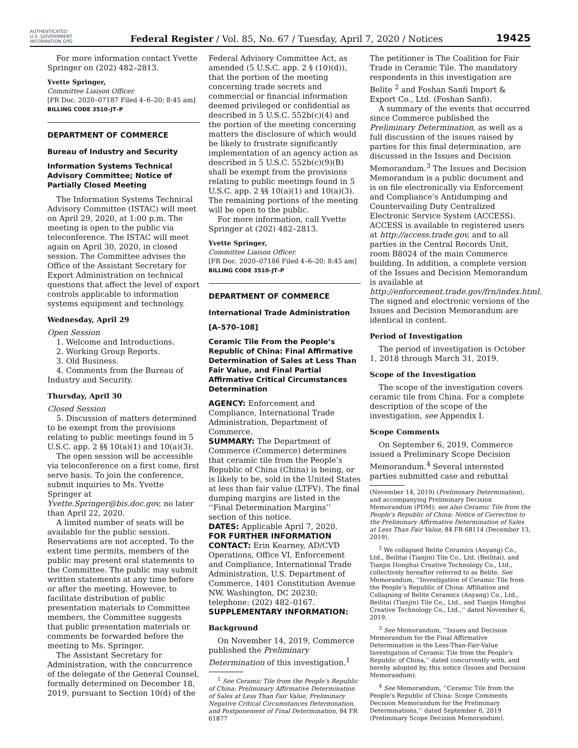AUTHENTICATED U.S. GOVERNMENT INFORMATION GPO
Federal Register / Vol. 85, No. 67 / Tuesday, April 7, 2020 / Notices
19425
For more information contact Yvette Springer on (202) 482–2813.
Yvette Springer,
Committee Liaison Officer.
[FR Doc. 2020–07187 Filed 4–6–20; 8:45 am]
BILLING CODE 3510–JT–P
DEPARTMENT OF COMMERCE
Bureau of Industry and Security
Information Systems Technical Advisory Committee; Notice of Partially Closed Meeting
The Information Systems Technical Advisory Committee (ISTAC) will meet on April 29, 2020, at 1:00 p.m. The meeting is open to the public via teleconference. The ISTAC will meet again on April 30, 2020, in closed session. The Committee advises the Office of the Assistant Secretary for Export Administration on technical questions that affect the level of export controls applicable to information systems equipment and technology.
Wednesday, April 29
Open Session
1. Welcome and Introductions.
2. Working Group Reports.
3. Old Business.
4. Comments from the Bureau of Industry and Security.
Thursday, April 30
Closed Session
5. Discussion of matters determined to be exempt from the provisions relating to public meetings found in 5 U.S.C. app. 2 §§ 10(a)(1) and 10(a)(3).
The open session will be accessible via teleconference on a first come, first serve basis. To join the conference, submit inquiries to Ms. Yvette Springer at Yvette.Springer@bis.doc.gov, no later than April 22, 2020.
A limited number of seats will be available for the public session. Reservations are not accepted. To the extent time permits, members of the public may present oral statements to the Committee. The public may submit written statements at any time before or after the meeting. However, to facilitate distribution of public presentation materials to Committee members, the Committee suggests that public presentation materials or comments be forwarded before the meeting to Ms. Springer.
The Assistant Secretary for Administration, with the concurrence of the delegate of the General Counsel, formally determined on December 18, 2019, pursuant to Section 10(d) of the
Federal Advisory Committee Act, as amended (5 U.S.C. app. 2 § (10)(d)), that the portion of the meeting concerning trade secrets and commercial or financial information deemed privileged or confidential as described in 5 U.S.C. 552b(c)(4) and the portion of the meeting concerning matters the disclosure of which would be likely to frustrate significantly implementation of an agency action as described in 5 U.S.C. 552b(c)(9)(B) shall be exempt from the provisions relating to public meetings found in 5 U.S.C. app. 2 §§ 10(a)(1) and 10(a)(3). The remaining portions of the meeting will be open to the public.
For more information, call Yvette Springer at (202) 482–2813.
Yvette Springer,
Committee Liaison Officer.
[FR Doc. 2020–07186 Filed 4–6–20; 8:45 am]
BILLING CODE 3510–JT–P
DEPARTMENT OF COMMERCE
International Trade Administration
[A–570–108]
Ceramic Tile From the People’s Republic of China: Final Affirmative Determination of Sales at Less Than Fair Value, and Final Partial Affirmative Critical Circumstances Determination
AGENCY: Enforcement and Compliance, International Trade Administration, Department of Commerce.
SUMMARY: The Department of Commerce (Commerce) determines that ceramic tile from the People’s Republic of China (China) is being, or is likely to be, sold in the United States at less than fair value (LTFV). The final dumping margins are listed in the ‘‘Final Determination Margins’’ section of this notice.
DATES: Applicable April 7, 2020.
FOR FURTHER INFORMATION CONTACT: Erin Kearney, AD/CVD Operations, Office VI, Enforcement and Compliance, International Trade Administration, U.S. Department of Commerce, 1401 Constitution Avenue NW, Washington, DC 20230; telephone: (202) 482–0167.
SUPPLEMENTARY INFORMATION:
Background
On November 14, 2019, Commerce published the Preliminary Determination of this investigation.<sup>1</sup>
<sup>1</sup> See Ceramic Tile from the People’s Republic of China: Preliminary Affirmative Determination of Sales at Less Than Fair Value, Preliminary Negative Critical Circumstances Determination, and Postponement of Final Determination, 84 FR 61877
The petitioner is The Coalition for Fair Trade in Ceramic Tile. The mandatory respondents in this investigation are Belite <sup>2</sup> and Foshan Sanfi Import & Export Co., Ltd. (Foshan Sanfi).
A summary of the events that occurred since Commerce published the Preliminary Determination, as well as a full discussion of the issues raised by parties for this final determination, are discussed in the Issues and Decision Memorandum.<sup>3</sup> The Issues and Decision Memorandum is a public document and is on file electronically via Enforcement and Compliance’s Antidumping and Countervailing Duty Centralized Electronic Service System (ACCESS). ACCESS is available to registered users at http://access.trade.gov, and to all parties in the Central Records Unit, room B8024 of the main Commerce building. In addition, a complete version of the Issues and Decision Memorandum is available at http://enforcement.trade.gov/frn/index.html. The signed and electronic versions of the Issues and Decision Memorandum are identical in content.
Period of Investigation
The period of investigation is October 1, 2018 through March 31, 2019.
Scope of the Investigation
The scope of the investigation covers ceramic tile from China. For a complete description of the scope of the investigation, see Appendix I.
Scope Comments
On September 6, 2019, Commerce issued a Preliminary Scope Decision Memorandum.<sup>4</sup> Several interested parties submitted case and rebuttal
(November 14, 2019) (Preliminary Determination), and accompanying Preliminary Decision Memorandum (PDM); see also Ceramic Tile from the People’s Republic of China: Notice of Correction to the Preliminary Affirmative Determination of Sales at Less Than Fair Value, 84 FR 68114 (December 13, 2019).
<sup>2</sup> We collapsed Belite Ceramics (Anyang) Co., Ltd., Beilitai (Tianjin) Tile Co., Ltd. (Beilitai), and Tianjin Honghui Creative Technology Co., Ltd., collectively hereafter referred to as Belite. See Memorandum, ‘‘Investigation of Ceramic Tile from the People’s Republic of China: Affiliation and Collapsing of Belite Ceramics (Anyang) Co., Ltd., Beilitai (Tianjin) Tile Co., Ltd., and Tianjin Honghui Creative Technology Co., Ltd.,’’ dated November 6, 2019.
<sup>3</sup> See Memorandum, ‘‘Issues and Decision Memorandum for the Final Affirmative Determination in the Less-Than-Fair-Value Investigation of Ceramic Tile from the People’s Republic of China,’’ dated concurrently with, and hereby adopted by, this notice (Issues and Decision Memorandum).
<sup>4</sup> See Memorandum, ‘‘Ceramic Tile from the People’s Republic of China: Scope Comments Decision Memorandum for the Preliminary Determinations,’’ dated September 6, 2019 (Preliminary Scope Decision Memorandum).